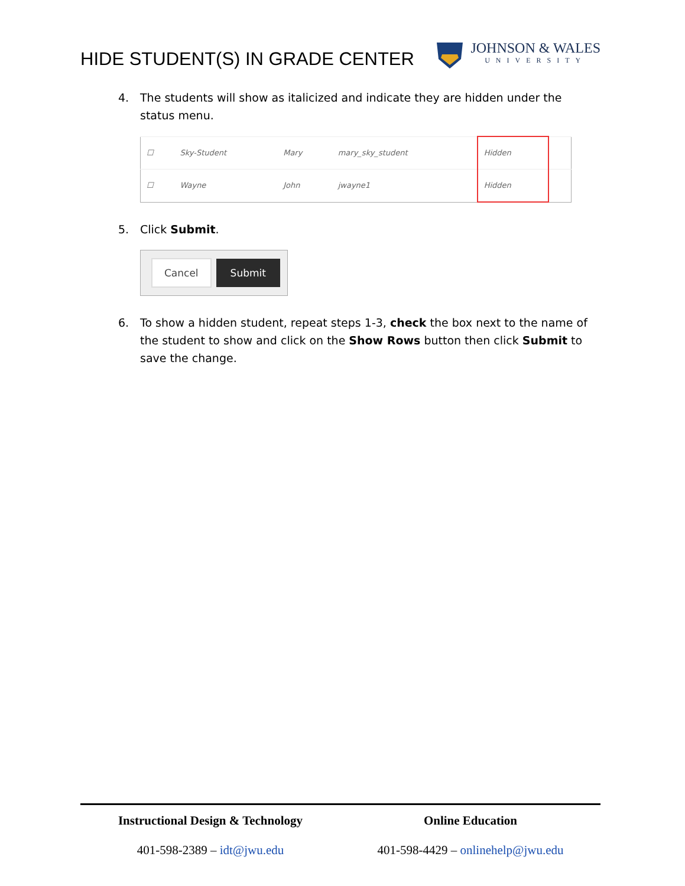HIDE STUDENT(S) IN GRADE CENTER
JOHNSON & WALES
UNIVERSITY
4. The students will show as italicized and indicate they are hidden under the status menu.
| ☐ | Sky-Student | Mary | mary_sky_student | Hidden | |
| ☐ | Wayne | John | jwayne1 | Hidden | |
5. Click Submit.
Cancel Submit
6. To show a hidden student, repeat steps 1-3, check the box next to the name of the student to show and click on the Show Rows button then click Submit to save the change.
Instructional Design & Technology
401-598-2389 – idt@jwu.edu
Online Education
401-598-4429 – onlinehelp@jwu.edu